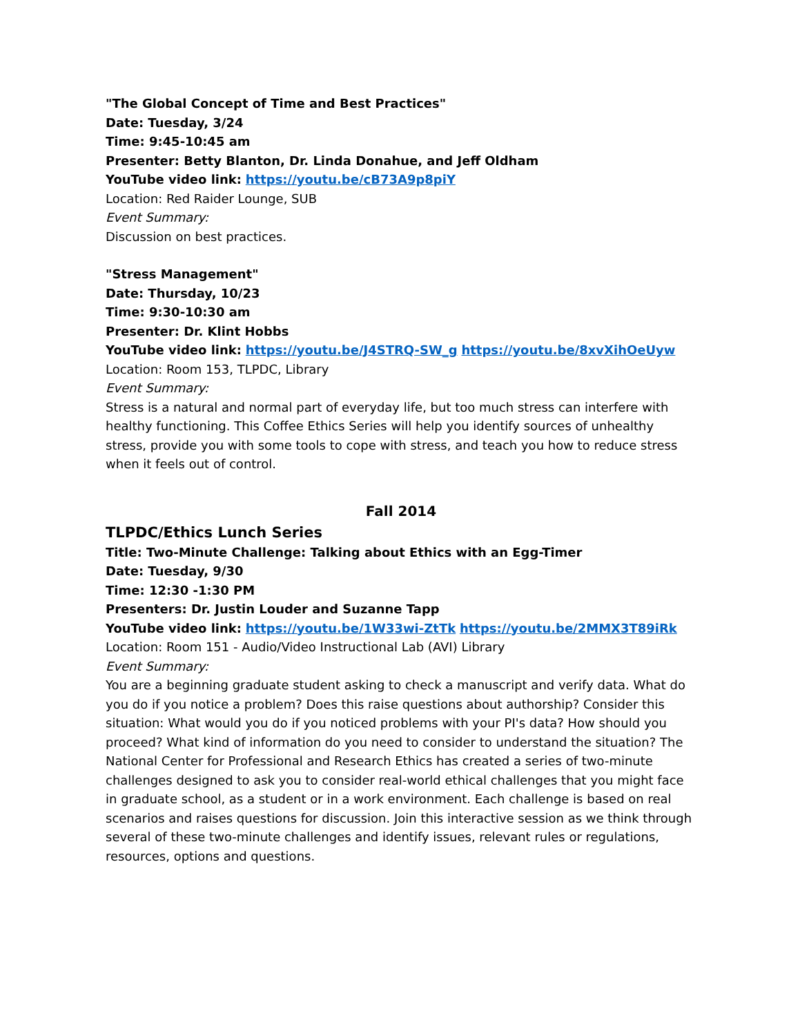"The Global Concept of Time and Best Practices"
Date: Tuesday, 3/24
Time: 9:45-10:45 am
Presenter: Betty Blanton, Dr. Linda Donahue, and Jeff Oldham
YouTube video link: https://youtu.be/cB73A9p8piY
Location: Red Raider Lounge, SUB
Event Summary:
Discussion on best practices.
"Stress Management"
Date: Thursday, 10/23
Time: 9:30-10:30 am
Presenter: Dr. Klint Hobbs
YouTube video link: https://youtu.be/J4STRQ-SW_g https://youtu.be/8xvXihOeUyw
Location: Room 153, TLPDC, Library
Event Summary:
Stress is a natural and normal part of everyday life, but too much stress can interfere with healthy functioning. This Coffee Ethics Series will help you identify sources of unhealthy stress, provide you with some tools to cope with stress, and teach you how to reduce stress when it feels out of control.
Fall 2014
TLPDC/Ethics Lunch Series
Title: Two-Minute Challenge: Talking about Ethics with an Egg-Timer
Date: Tuesday, 9/30
Time: 12:30 -1:30 PM
Presenters: Dr. Justin Louder and Suzanne Tapp
YouTube video link: https://youtu.be/1W33wi-ZtTk https://youtu.be/2MMX3T89iRk
Location: Room 151 - Audio/Video Instructional Lab (AVI) Library
Event Summary:
You are a beginning graduate student asking to check a manuscript and verify data. What do you do if you notice a problem? Does this raise questions about authorship? Consider this situation: What would you do if you noticed problems with your PI's data? How should you proceed? What kind of information do you need to consider to understand the situation? The National Center for Professional and Research Ethics has created a series of two-minute challenges designed to ask you to consider real-world ethical challenges that you might face in graduate school, as a student or in a work environment. Each challenge is based on real scenarios and raises questions for discussion. Join this interactive session as we think through several of these two-minute challenges and identify issues, relevant rules or regulations, resources, options and questions.